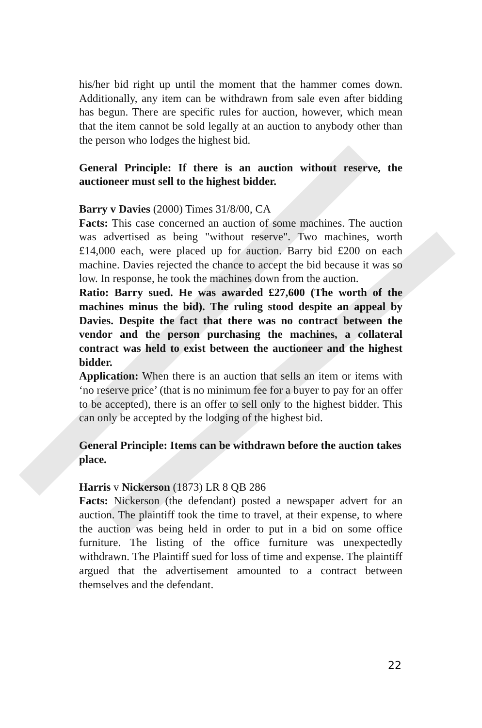his/her bid right up until the moment that the hammer comes down. Additionally, any item can be withdrawn from sale even after bidding has begun. There are specific rules for auction, however, which mean that the item cannot be sold legally at an auction to anybody other than the person who lodges the highest bid.
General Principle: If there is an auction without reserve, the auctioneer must sell to the highest bidder.
Barry v Davies (2000) Times 31/8/00, CA
Facts: This case concerned an auction of some machines. The auction was advertised as being "without reserve". Two machines, worth £14,000 each, were placed up for auction. Barry bid £200 on each machine. Davies rejected the chance to accept the bid because it was so low. In response, he took the machines down from the auction.
Ratio: Barry sued. He was awarded £27,600 (The worth of the machines minus the bid). The ruling stood despite an appeal by Davies. Despite the fact that there was no contract between the vendor and the person purchasing the machines, a collateral contract was held to exist between the auctioneer and the highest bidder.
Application: When there is an auction that sells an item or items with ‘no reserve price’ (that is no minimum fee for a buyer to pay for an offer to be accepted), there is an offer to sell only to the highest bidder. This can only be accepted by the lodging of the highest bid.
General Principle: Items can be withdrawn before the auction takes place.
Harris v Nickerson (1873) LR 8 QB 286
Facts: Nickerson (the defendant) posted a newspaper advert for an auction. The plaintiff took the time to travel, at their expense, to where the auction was being held in order to put in a bid on some office furniture. The listing of the office furniture was unexpectedly withdrawn. The Plaintiff sued for loss of time and expense. The plaintiff argued that the advertisement amounted to a contract between themselves and the defendant.
22